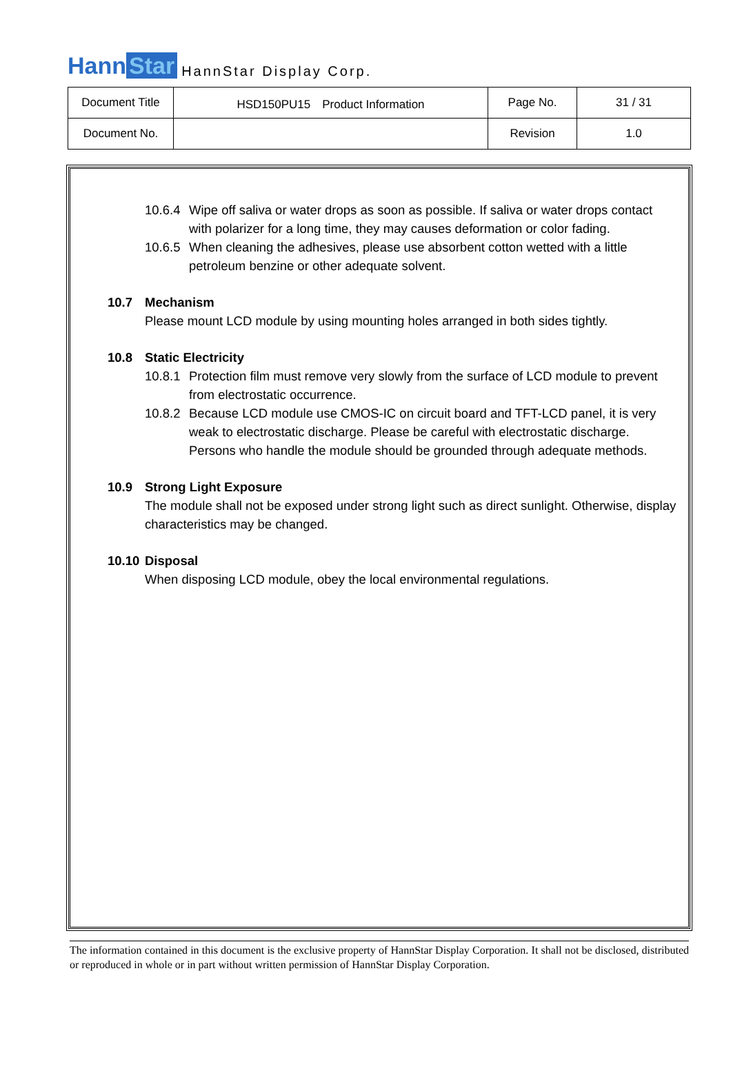Hann Star HannStar Display Corp.
| Document Title | HSD150PU15 Product Information | Page No. | 31 / 31 |
| Document No. | | Revision | 1.0 |
10.6.4 Wipe off saliva or water drops as soon as possible. If saliva or water drops contact with polarizer for a long time, they may causes deformation or color fading.
10.6.5 When cleaning the adhesives, please use absorbent cotton wetted with a little petroleum benzine or other adequate solvent.
10.7 Mechanism
Please mount LCD module by using mounting holes arranged in both sides tightly.
10.8 Static Electricity
10.8.1 Protection film must remove very slowly from the surface of LCD module to prevent from electrostatic occurrence.
10.8.2 Because LCD module use CMOS-IC on circuit board and TFT-LCD panel, it is very weak to electrostatic discharge. Please be careful with electrostatic discharge. Persons who handle the module should be grounded through adequate methods.
10.9 Strong Light Exposure
The module shall not be exposed under strong light such as direct sunlight. Otherwise, display characteristics may be changed.
10.10 Disposal
When disposing LCD module, obey the local environmental regulations.
The information contained in this document is the exclusive property of HannStar Display Corporation. It shall not be disclosed, distributed or reproduced in whole or in part without written permission of HannStar Display Corporation.